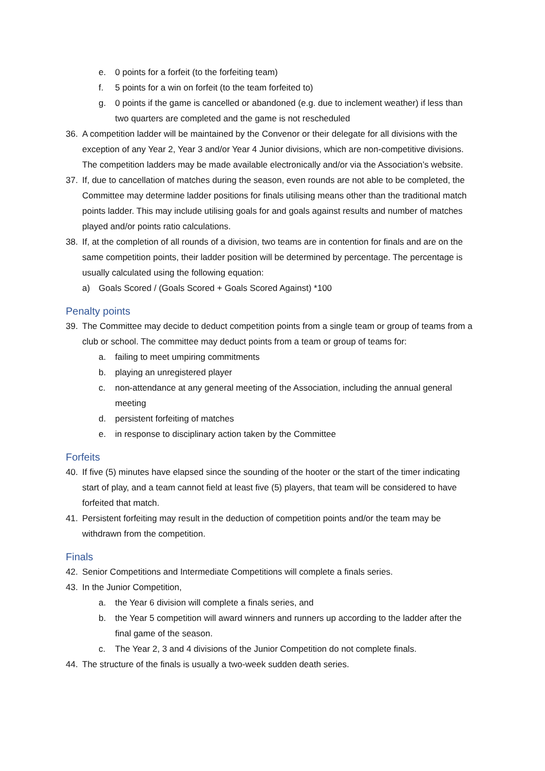e. 0 points for a forfeit (to the forfeiting team)
f. 5 points for a win on forfeit (to the team forfeited to)
g. 0 points if the game is cancelled or abandoned (e.g. due to inclement weather) if less than two quarters are completed and the game is not rescheduled
36. A competition ladder will be maintained by the Convenor or their delegate for all divisions with the exception of any Year 2, Year 3 and/or Year 4 Junior divisions, which are non-competitive divisions. The competition ladders may be made available electronically and/or via the Association’s website.
37. If, due to cancellation of matches during the season, even rounds are not able to be completed, the Committee may determine ladder positions for finals utilising means other than the traditional match points ladder. This may include utilising goals for and goals against results and number of matches played and/or points ratio calculations.
38. If, at the completion of all rounds of a division, two teams are in contention for finals and are on the same competition points, their ladder position will be determined by percentage. The percentage is usually calculated using the following equation:
a) Goals Scored / (Goals Scored + Goals Scored Against) *100
Penalty points
39. The Committee may decide to deduct competition points from a single team or group of teams from a club or school. The committee may deduct points from a team or group of teams for:
a. failing to meet umpiring commitments
b. playing an unregistered player
c. non-attendance at any general meeting of the Association, including the annual general meeting
d. persistent forfeiting of matches
e. in response to disciplinary action taken by the Committee
Forfeits
40. If five (5) minutes have elapsed since the sounding of the hooter or the start of the timer indicating start of play, and a team cannot field at least five (5) players, that team will be considered to have forfeited that match.
41. Persistent forfeiting may result in the deduction of competition points and/or the team may be withdrawn from the competition.
Finals
42. Senior Competitions and Intermediate Competitions will complete a finals series.
43. In the Junior Competition,
a. the Year 6 division will complete a finals series, and
b. the Year 5 competition will award winners and runners up according to the ladder after the final game of the season.
c. The Year 2, 3 and 4 divisions of the Junior Competition do not complete finals.
44. The structure of the finals is usually a two-week sudden death series.